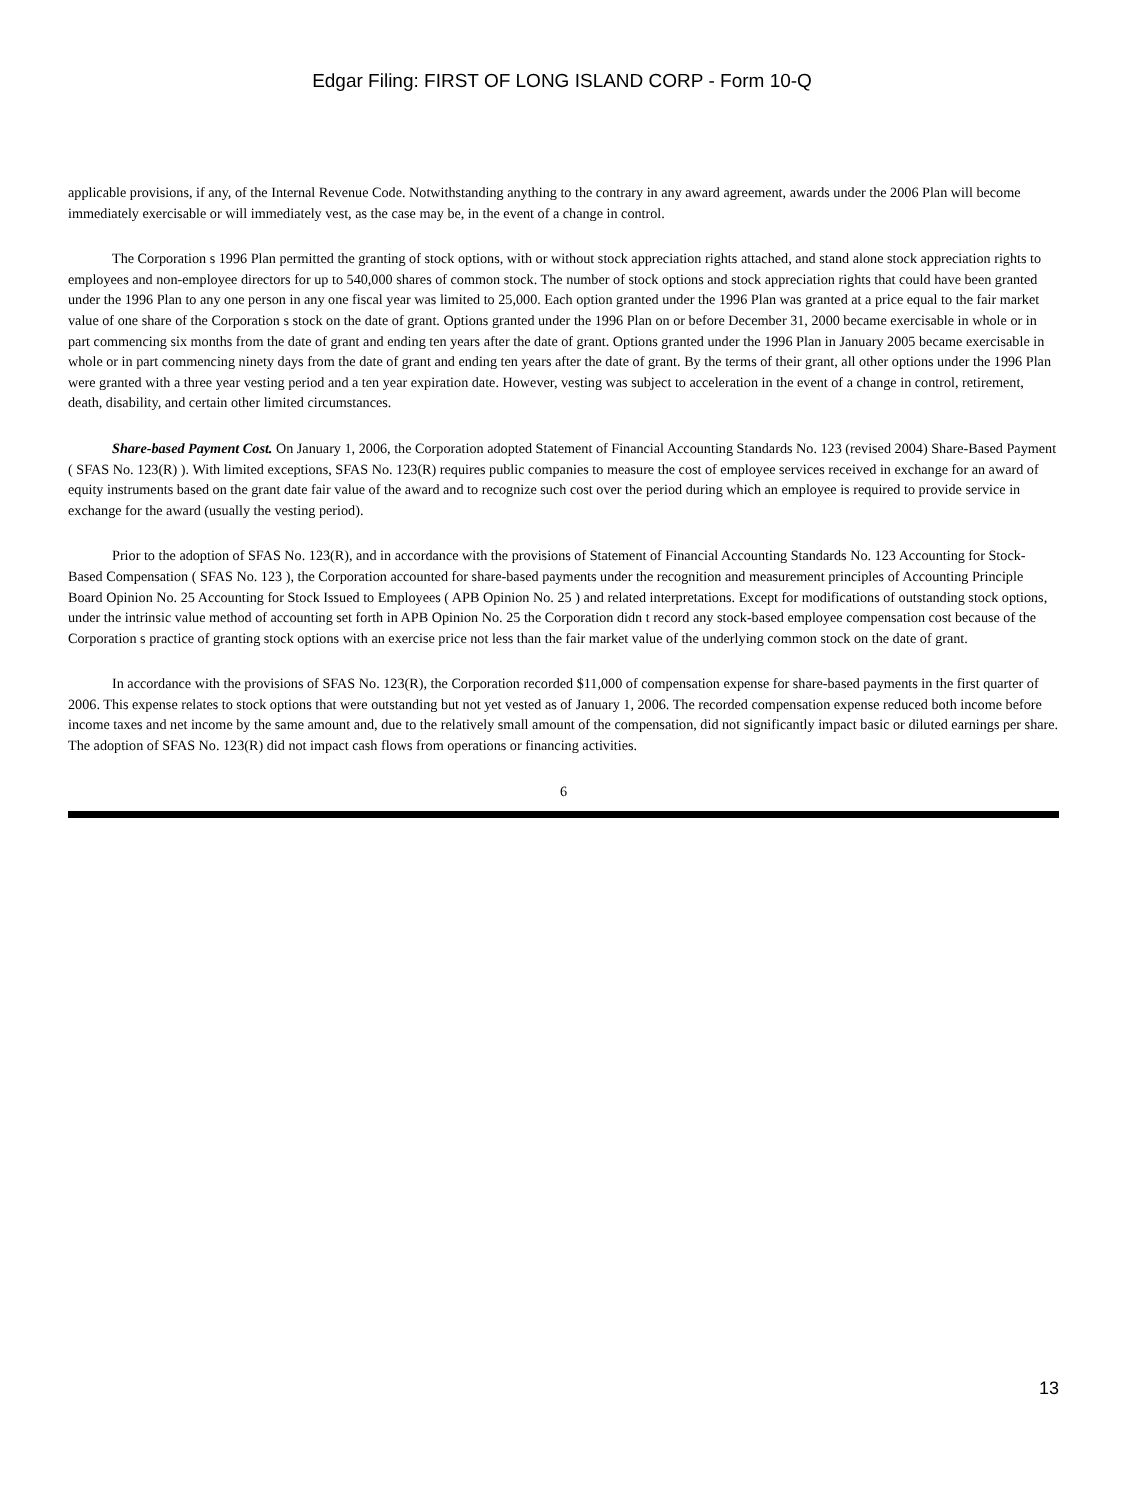Edgar Filing: FIRST OF LONG ISLAND CORP - Form 10-Q
applicable provisions, if any, of the Internal Revenue Code. Notwithstanding anything to the contrary in any award agreement, awards under the 2006 Plan will become immediately exercisable or will immediately vest, as the case may be, in the event of a change in control.
The Corporation s 1996 Plan permitted the granting of stock options, with or without stock appreciation rights attached, and stand alone stock appreciation rights to employees and non-employee directors for up to 540,000 shares of common stock. The number of stock options and stock appreciation rights that could have been granted under the 1996 Plan to any one person in any one fiscal year was limited to 25,000. Each option granted under the 1996 Plan was granted at a price equal to the fair market value of one share of the Corporation s stock on the date of grant. Options granted under the 1996 Plan on or before December 31, 2000 became exercisable in whole or in part commencing six months from the date of grant and ending ten years after the date of grant. Options granted under the 1996 Plan in January 2005 became exercisable in whole or in part commencing ninety days from the date of grant and ending ten years after the date of grant. By the terms of their grant, all other options under the 1996 Plan were granted with a three year vesting period and a ten year expiration date. However, vesting was subject to acceleration in the event of a change in control, retirement, death, disability, and certain other limited circumstances.
Share-based Payment Cost. On January 1, 2006, the Corporation adopted Statement of Financial Accounting Standards No. 123 (revised 2004) Share-Based Payment ( SFAS No. 123(R) ). With limited exceptions, SFAS No. 123(R) requires public companies to measure the cost of employee services received in exchange for an award of equity instruments based on the grant date fair value of the award and to recognize such cost over the period during which an employee is required to provide service in exchange for the award (usually the vesting period).
Prior to the adoption of SFAS No. 123(R), and in accordance with the provisions of Statement of Financial Accounting Standards No. 123 Accounting for Stock-Based Compensation ( SFAS No. 123 ), the Corporation accounted for share-based payments under the recognition and measurement principles of Accounting Principle Board Opinion No. 25 Accounting for Stock Issued to Employees ( APB Opinion No. 25 ) and related interpretations. Except for modifications of outstanding stock options, under the intrinsic value method of accounting set forth in APB Opinion No. 25 the Corporation didn t record any stock-based employee compensation cost because of the Corporation s practice of granting stock options with an exercise price not less than the fair market value of the underlying common stock on the date of grant.
In accordance with the provisions of SFAS No. 123(R), the Corporation recorded $11,000 of compensation expense for share-based payments in the first quarter of 2006. This expense relates to stock options that were outstanding but not yet vested as of January 1, 2006. The recorded compensation expense reduced both income before income taxes and net income by the same amount and, due to the relatively small amount of the compensation, did not significantly impact basic or diluted earnings per share. The adoption of SFAS No. 123(R) did not impact cash flows from operations or financing activities.
6
13